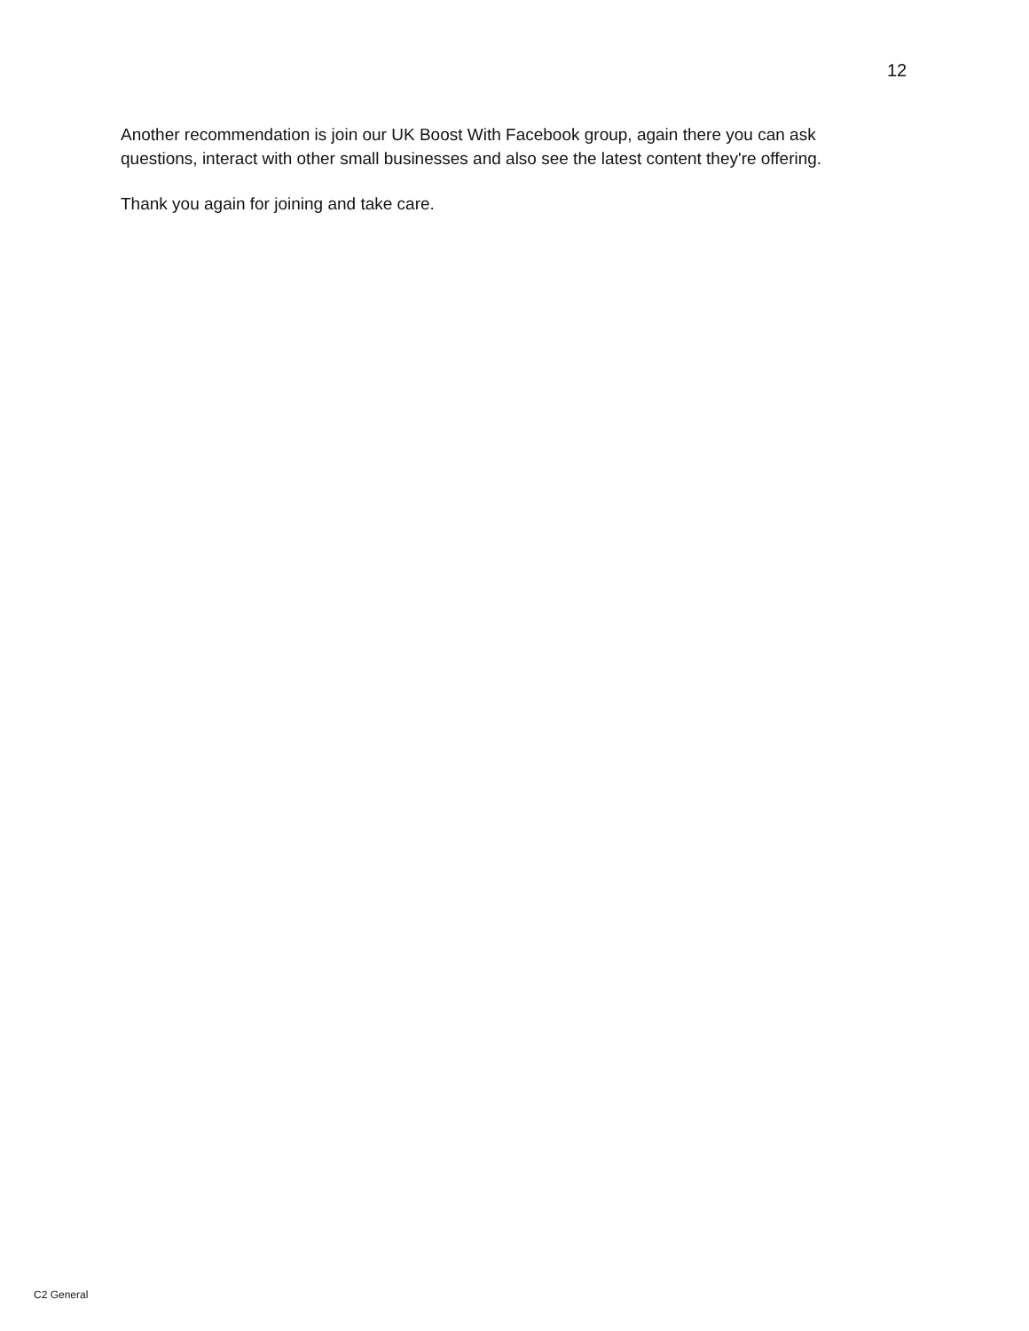12
Another recommendation is join our UK Boost With Facebook group, again there you can ask questions, interact with other small businesses and also see the latest content they're offering.
Thank you again for joining and take care.
C2 General